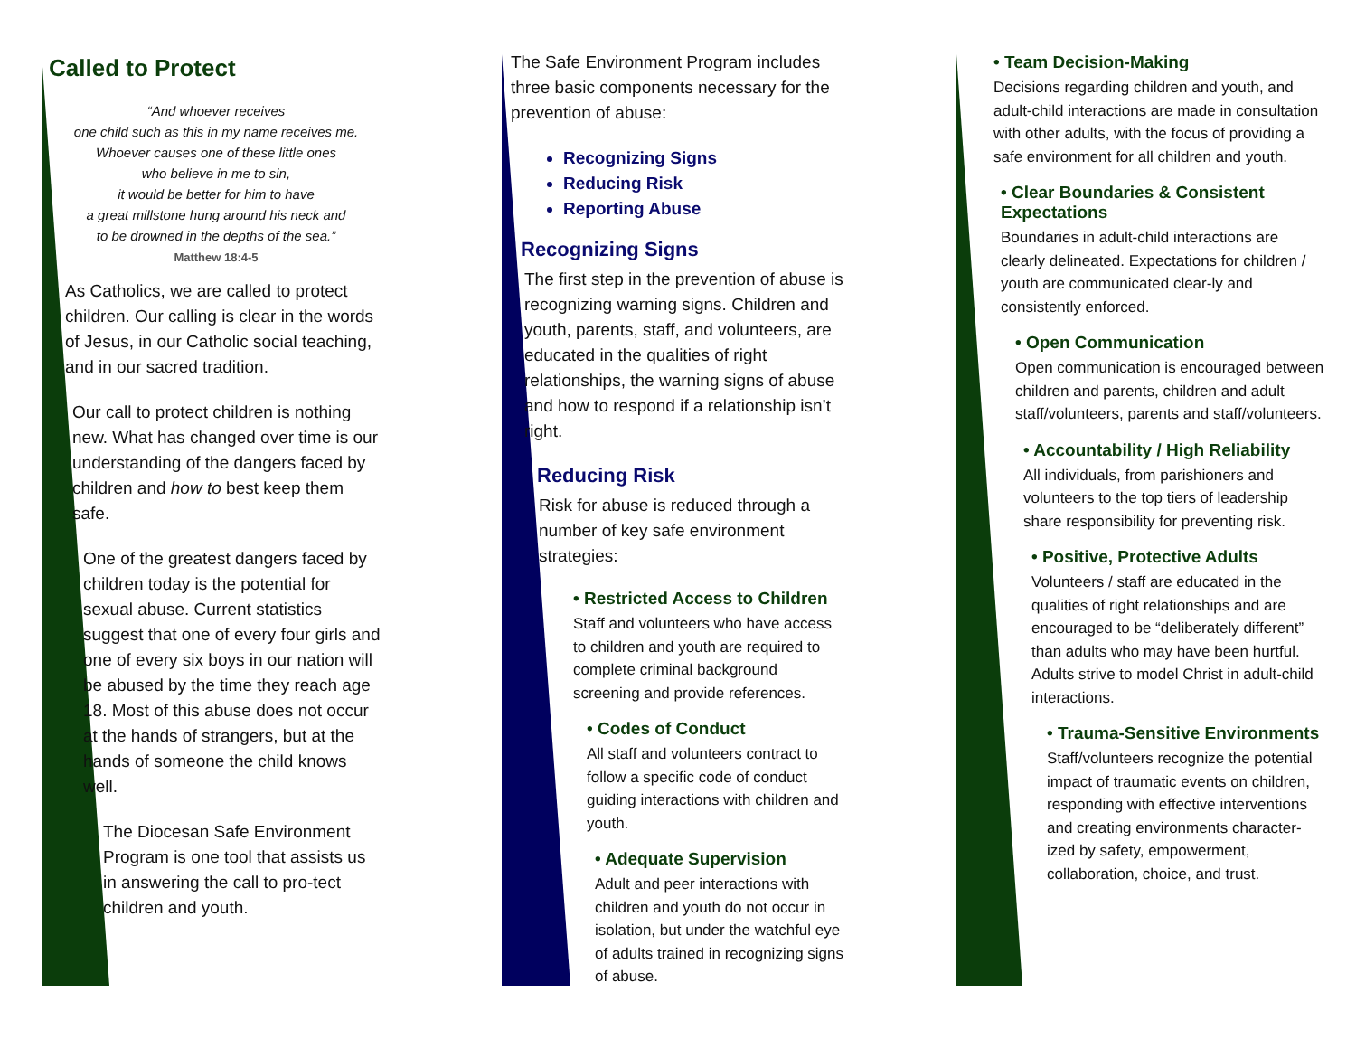Called to Protect
“And whoever receives
one child such as this in my name receives me.
Whoever causes one of these little ones
who believe in me to sin,
it would be better for him to have
a great millstone hung around his neck and
to be drowned in the depths of the sea.”
Matthew 18:4-5
As Catholics, we are called to protect children. Our calling is clear in the words of Jesus, in our Catholic social teaching, and in our sacred tradition.
Our call to protect children is nothing new. What has changed over time is our understanding of the dangers faced by children and how to best keep them safe.
One of the greatest dangers faced by children today is the potential for sexual abuse. Current statistics suggest that one of every four girls and one of every six boys in our nation will be abused by the time they reach age 18. Most of this abuse does not occur at the hands of strangers, but at the hands of someone the child knows well.
The Diocesan Safe Environment Program is one tool that assists us in answering the call to pro-tect children and youth.
The Safe Environment Program includes three basic components necessary for the prevention of abuse:
Recognizing Signs
Reducing Risk
Reporting Abuse
Recognizing Signs
The first step in the prevention of abuse is recognizing warning signs. Children and youth, parents, staff, and volunteers, are educated in the qualities of right relationships, the warning signs of abuse and how to respond if a relationship isn’t right.
Reducing Risk
Risk for abuse is reduced through a number of key safe environment strategies:
• Restricted Access to Children
Staff and volunteers who have access to children and youth are required to complete criminal background screening and provide references.
• Codes of Conduct
All staff and volunteers contract to follow a specific code of conduct guiding interactions with children and youth.
• Adequate Supervision
Adult and peer interactions with children and youth do not occur in isolation, but under the watchful eye of adults trained in recognizing signs of abuse.
• Team Decision-Making
Decisions regarding children and youth, and adult-child interactions are made in consultation with other adults, with the focus of providing a safe environment for all children and youth.
• Clear Boundaries & Consistent Expectations
Boundaries in adult-child interactions are clearly delineated. Expectations for children / youth are communicated clear-ly and consistently enforced.
• Open Communication
Open communication is encouraged between children and parents, children and adult staff/volunteers, parents and staff/volunteers.
• Accountability / High Reliability
All individuals, from parishioners and volunteers to the top tiers of leadership share responsibility for preventing risk.
• Positive, Protective Adults
Volunteers / staff are educated in the qualities of right relationships and are encouraged to be “deliberately different” than adults who may have been hurtful. Adults strive to model Christ in adult-child interactions.
• Trauma-Sensitive Environments
Staff/volunteers recognize the potential impact of traumatic events on children, responding with effective interventions and creating environments character-ized by safety, empowerment, collaboration, choice, and trust.